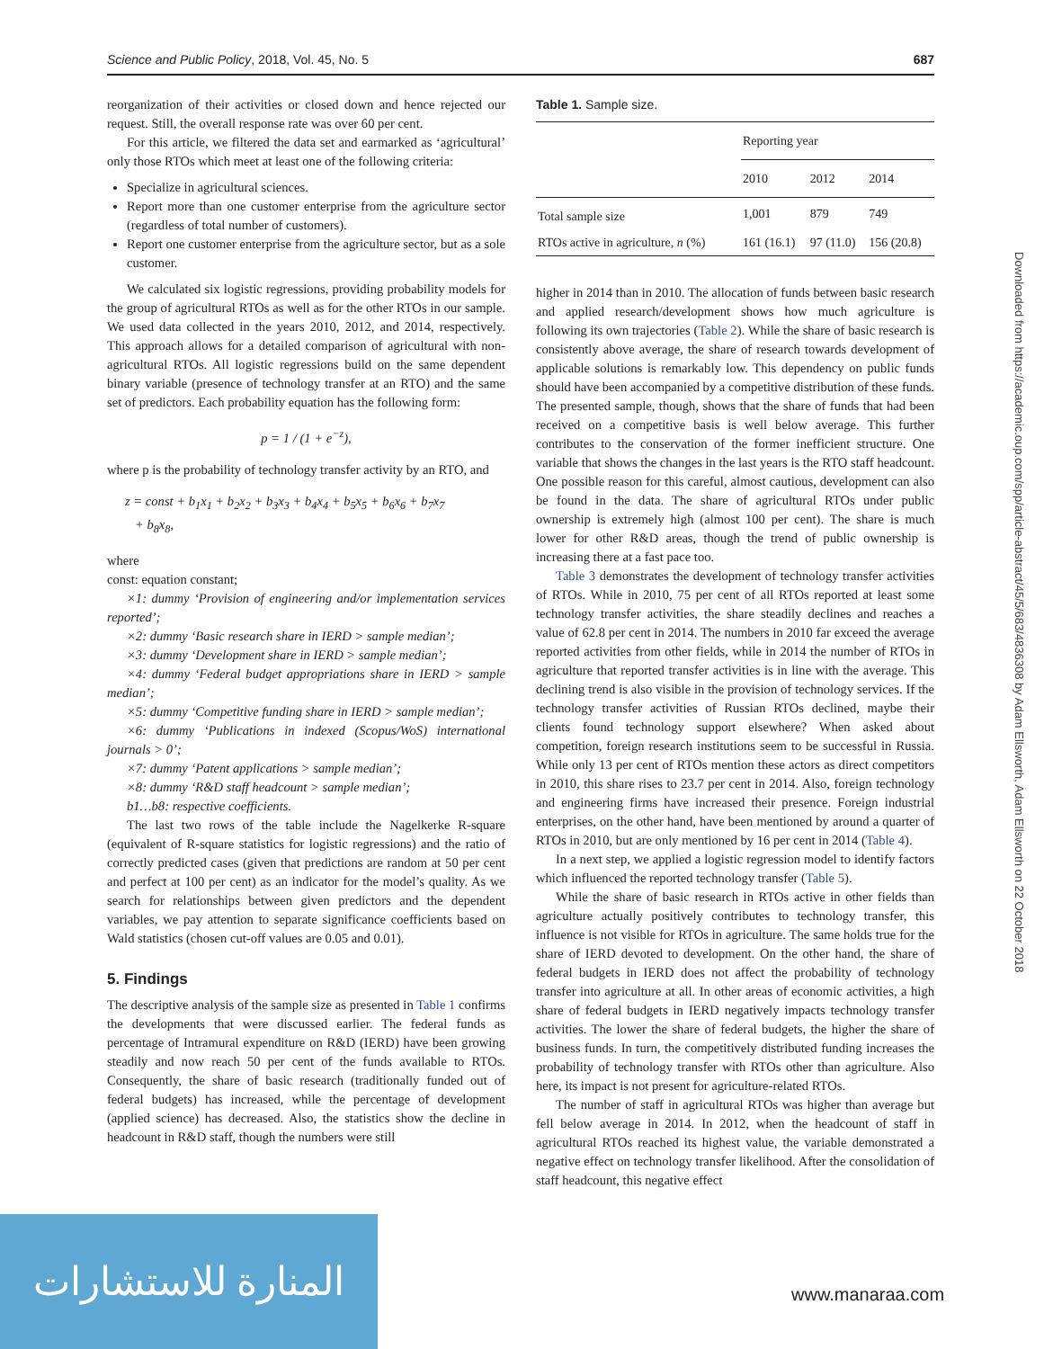Science and Public Policy, 2018, Vol. 45, No. 5 687
reorganization of their activities or closed down and hence rejected our request. Still, the overall response rate was over 60 per cent.
For this article, we filtered the data set and earmarked as ‘agricultural’ only those RTOs which meet at least one of the following criteria:
Specialize in agricultural sciences.
Report more than one customer enterprise from the agriculture sector (regardless of total number of customers).
Report one customer enterprise from the agriculture sector, but as a sole customer.
We calculated six logistic regressions, providing probability models for the group of agricultural RTOs as well as for the other RTOs in our sample. We used data collected in the years 2010, 2012, and 2014, respectively. This approach allows for a detailed comparison of agricultural with non-agricultural RTOs. All logistic regressions build on the same dependent binary variable (presence of technology transfer at an RTO) and the same set of predictors. Each probability equation has the following form:
p = 1 / (1 + e<sup>−z</sup>),
where p is the probability of technology transfer activity by an RTO, and
z = const + b<sub>1</sub>x<sub>1</sub> + b<sub>2</sub>x<sub>2</sub> + b<sub>3</sub>x<sub>3</sub> + b<sub>4</sub>x<sub>4</sub> + b<sub>5</sub>x<sub>5</sub> + b<sub>6</sub>x<sub>6</sub> + b<sub>7</sub>x<sub>7</sub>
+ b<sub>8</sub>x<sub>8</sub>,
where
const: equation constant;
×1: dummy ‘Provision of engineering and/or implementation services reported’;
×2: dummy ‘Basic research share in IERD > sample median’;
×3: dummy ‘Development share in IERD > sample median’;
×4: dummy ‘Federal budget appropriations share in IERD > sample median’;
×5: dummy ‘Competitive funding share in IERD > sample median’;
×6: dummy ‘Publications in indexed (Scopus/WoS) international journals > 0’;
×7: dummy ‘Patent applications > sample median’;
×8: dummy ‘R&D staff headcount > sample median’;
b1…b8: respective coefficients.
The last two rows of the table include the Nagelkerke R-square (equivalent of R-square statistics for logistic regressions) and the ratio of correctly predicted cases (given that predictions are random at 50 per cent and perfect at 100 per cent) as an indicator for the model’s quality. As we search for relationships between given predictors and the dependent variables, we pay attention to separate significance coefficients based on Wald statistics (chosen cut-off values are 0.05 and 0.01).
5. Findings
The descriptive analysis of the sample size as presented in Table 1 confirms the developments that were discussed earlier. The federal funds as percentage of Intramural expenditure on R&D (IERD) have been growing steadily and now reach 50 per cent of the funds available to RTOs. Consequently, the share of basic research (traditionally funded out of federal budgets) has increased, while the percentage of development (applied science) has decreased. Also, the statistics show the decline in headcount in R&D staff, though the numbers were still
Table 1. Sample size.
| | Reporting year | | |
| --- | --- | --- | --- |
| | 2010 | 2012 | 2014 |
| Total sample size | 1,001 | 879 | 749 |
| RTOs active in agriculture, n (%) | 161 (16.1) | 97 (11.0) | 156 (20.8) |
higher in 2014 than in 2010. The allocation of funds between basic research and applied research/development shows how much agriculture is following its own trajectories (Table 2). While the share of basic research is consistently above average, the share of research towards development of applicable solutions is remarkably low. This dependency on public funds should have been accompanied by a competitive distribution of these funds. The presented sample, though, shows that the share of funds that had been received on a competitive basis is well below average. This further contributes to the conservation of the former inefficient structure. One variable that shows the changes in the last years is the RTO staff headcount. One possible reason for this careful, almost cautious, development can also be found in the data. The share of agricultural RTOs under public ownership is extremely high (almost 100 per cent). The share is much lower for other R&D areas, though the trend of public ownership is increasing there at a fast pace too.
Table 3 demonstrates the development of technology transfer activities of RTOs. While in 2010, 75 per cent of all RTOs reported at least some technology transfer activities, the share steadily declines and reaches a value of 62.8 per cent in 2014. The numbers in 2010 far exceed the average reported activities from other fields, while in 2014 the number of RTOs in agriculture that reported transfer activities is in line with the average. This declining trend is also visible in the provision of technology services. If the technology transfer activities of Russian RTOs declined, maybe their clients found technology support elsewhere? When asked about competition, foreign research institutions seem to be successful in Russia. While only 13 per cent of RTOs mention these actors as direct competitors in 2010, this share rises to 23.7 per cent in 2014. Also, foreign technology and engineering firms have increased their presence. Foreign industrial enterprises, on the other hand, have been mentioned by around a quarter of RTOs in 2010, but are only mentioned by 16 per cent in 2014 (Table 4).
In a next step, we applied a logistic regression model to identify factors which influenced the reported technology transfer (Table 5).
While the share of basic research in RTOs active in other fields than agriculture actually positively contributes to technology transfer, this influence is not visible for RTOs in agriculture. The same holds true for the share of IERD devoted to development. On the other hand, the share of federal budgets in IERD does not affect the probability of technology transfer into agriculture at all. In other areas of economic activities, a high share of federal budgets in IERD negatively impacts technology transfer activities. The lower the share of federal budgets, the higher the share of business funds. In turn, the competitively distributed funding increases the probability of technology transfer with RTOs other than agriculture. Also here, its impact is not present for agriculture-related RTOs.
The number of staff in agricultural RTOs was higher than average but fell below average in 2014. In 2012, when the headcount of staff in agricultural RTOs reached its highest value, the variable demonstrated a negative effect on technology transfer likelihood. After the consolidation of staff headcount, this negative effect
Downloaded from https://academic.oup.com/spp/article-abstract/45/5/683/4836308 by Adam Ellsworth, Adam Ellsworth on 22 October 2018
المنارة للاستشارات
www.manaraa.com